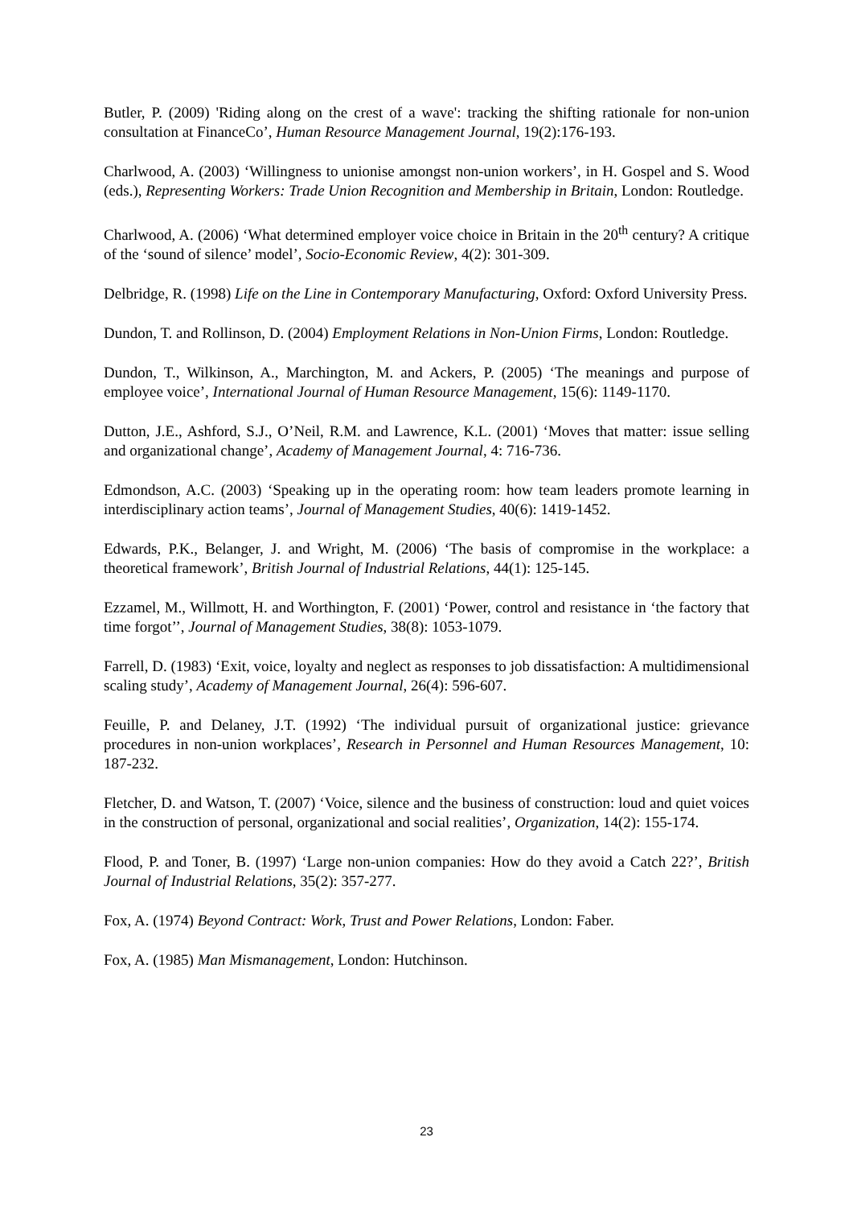Butler, P. (2009) 'Riding along on the crest of a wave': tracking the shifting rationale for non-union consultation at FinanceCo’, Human Resource Management Journal, 19(2):176-193.
Charlwood, A. (2003) ‘Willingness to unionise amongst non-union workers’, in H. Gospel and S. Wood (eds.), Representing Workers: Trade Union Recognition and Membership in Britain, London: Routledge.
Charlwood, A. (2006) ‘What determined employer voice choice in Britain in the 20<sup>th</sup> century? A critique of the ‘sound of silence’ model’, Socio-Economic Review, 4(2): 301-309.
Delbridge, R. (1998) Life on the Line in Contemporary Manufacturing, Oxford: Oxford University Press.
Dundon, T. and Rollinson, D. (2004) Employment Relations in Non-Union Firms, London: Routledge.
Dundon, T., Wilkinson, A., Marchington, M. and Ackers, P. (2005) ‘The meanings and purpose of employee voice’, International Journal of Human Resource Management, 15(6): 1149-1170.
Dutton, J.E., Ashford, S.J., O’Neil, R.M. and Lawrence, K.L. (2001) ‘Moves that matter: issue selling and organizational change’, Academy of Management Journal, 4: 716-736.
Edmondson, A.C. (2003) ‘Speaking up in the operating room: how team leaders promote learning in interdisciplinary action teams’, Journal of Management Studies, 40(6): 1419-1452.
Edwards, P.K., Belanger, J. and Wright, M. (2006) ‘The basis of compromise in the workplace: a theoretical framework’, British Journal of Industrial Relations, 44(1): 125-145.
Ezzamel, M., Willmott, H. and Worthington, F. (2001) ‘Power, control and resistance in ‘the factory that time forgot’’, Journal of Management Studies, 38(8): 1053-1079.
Farrell, D. (1983) ‘Exit, voice, loyalty and neglect as responses to job dissatisfaction: A multidimensional scaling study’, Academy of Management Journal, 26(4): 596-607.
Feuille, P. and Delaney, J.T. (1992) ‘The individual pursuit of organizational justice: grievance procedures in non-union workplaces’, Research in Personnel and Human Resources Management, 10: 187-232.
Fletcher, D. and Watson, T. (2007) ‘Voice, silence and the business of construction: loud and quiet voices in the construction of personal, organizational and social realities’, Organization, 14(2): 155-174.
Flood, P. and Toner, B. (1997) ‘Large non-union companies: How do they avoid a Catch 22?’, British Journal of Industrial Relations, 35(2): 357-277.
Fox, A. (1974) Beyond Contract: Work, Trust and Power Relations, London: Faber.
Fox, A. (1985) Man Mismanagement, London: Hutchinson.
23